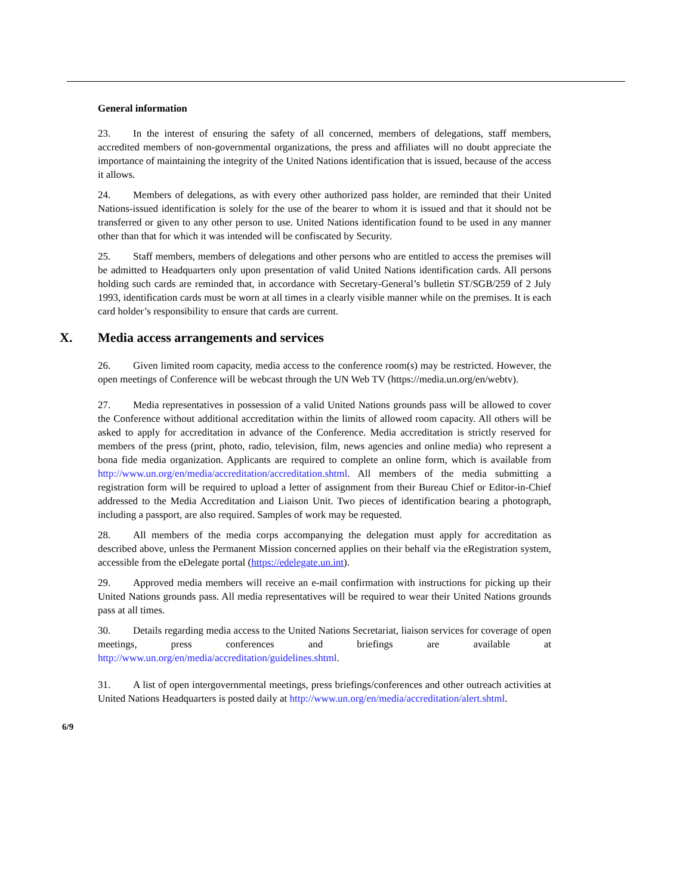General information
23. In the interest of ensuring the safety of all concerned, members of delegations, staff members, accredited members of non-governmental organizations, the press and affiliates will no doubt appreciate the importance of maintaining the integrity of the United Nations identification that is issued, because of the access it allows.
24. Members of delegations, as with every other authorized pass holder, are reminded that their United Nations-issued identification is solely for the use of the bearer to whom it is issued and that it should not be transferred or given to any other person to use. United Nations identification found to be used in any manner other than that for which it was intended will be confiscated by Security.
25. Staff members, members of delegations and other persons who are entitled to access the premises will be admitted to Headquarters only upon presentation of valid United Nations identification cards. All persons holding such cards are reminded that, in accordance with Secretary-General’s bulletin ST/SGB/259 of 2 July 1993, identification cards must be worn at all times in a clearly visible manner while on the premises. It is each card holder’s responsibility to ensure that cards are current.
X. Media access arrangements and services
26. Given limited room capacity, media access to the conference room(s) may be restricted. However, the open meetings of Conference will be webcast through the UN Web TV (https://media.un.org/en/webtv).
27. Media representatives in possession of a valid United Nations grounds pass will be allowed to cover the Conference without additional accreditation within the limits of allowed room capacity. All others will be asked to apply for accreditation in advance of the Conference. Media accreditation is strictly reserved for members of the press (print, photo, radio, television, film, news agencies and online media) who represent a bona fide media organization. Applicants are required to complete an online form, which is available from http://www.un.org/en/media/accreditation/accreditation.shtml. All members of the media submitting a registration form will be required to upload a letter of assignment from their Bureau Chief or Editor-in-Chief addressed to the Media Accreditation and Liaison Unit. Two pieces of identification bearing a photograph, including a passport, are also required. Samples of work may be requested.
28. All members of the media corps accompanying the delegation must apply for accreditation as described above, unless the Permanent Mission concerned applies on their behalf via the eRegistration system, accessible from the eDelegate portal (https://edelegate.un.int).
29. Approved media members will receive an e-mail confirmation with instructions for picking up their United Nations grounds pass. All media representatives will be required to wear their United Nations grounds pass at all times.
30. Details regarding media access to the United Nations Secretariat, liaison services for coverage of open meetings, press conferences and briefings are available at http://www.un.org/en/media/accreditation/guidelines.shtml.
31. A list of open intergovernmental meetings, press briefings/conferences and other outreach activities at United Nations Headquarters is posted daily at http://www.un.org/en/media/accreditation/alert.shtml.
6/9